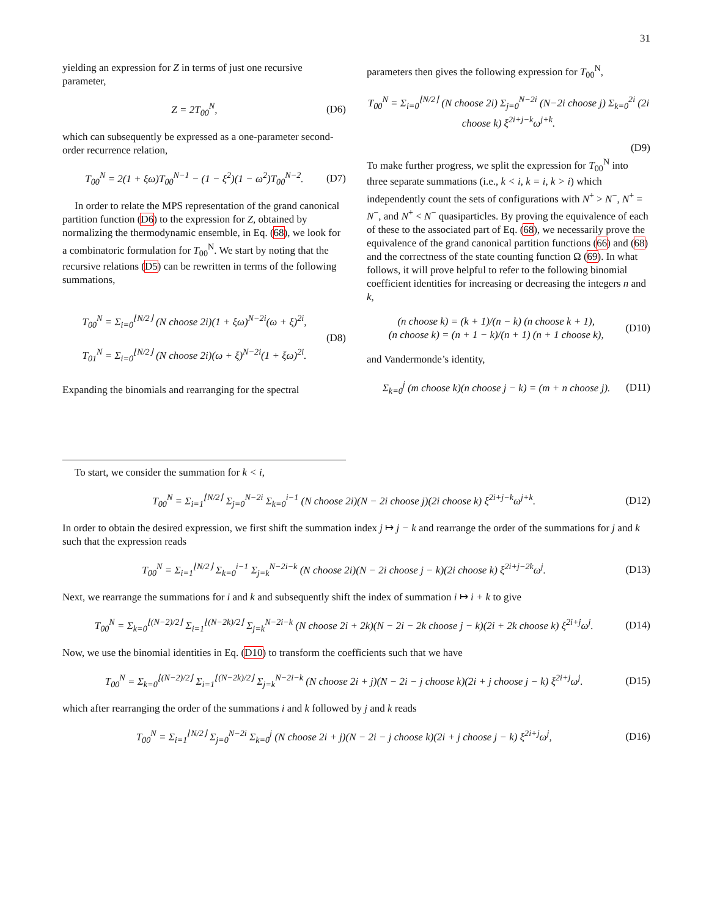31
yielding an expression for Z in terms of just one recursive parameter,
Z = 2T<sub>00</sub><sup>N</sup>, (D6)
which can subsequently be expressed as a one-parameter second-order recurrence relation,
T<sub>00</sub><sup>N</sup> = 2(1 + ξω)T<sub>00</sub><sup>N−1</sup> − (1 − ξ<sup>2</sup>)(1 − ω<sup>2</sup>)T<sub>00</sub><sup>N−2</sup>. (D7)
In order to relate the MPS representation of the grand canonical partition function (D6) to the expression for Z, obtained by normalizing the thermodynamic ensemble, in Eq. (68), we look for a combinatoric formulation for T<sub>00</sub><sup>N</sup>. We start by noting that the recursive relations (D5) can be rewritten in terms of the following summations,
T<sub>00</sub><sup>N</sup> = Σ<sub>i=0</sub><sup>⌊N/2⌋</sup> (N choose 2i)(1 + ξω)<sup>N−2i</sup>(ω + ξ)<sup>2i</sup>,
T<sub>01</sub><sup>N</sup> = Σ<sub>i=0</sub><sup>⌊N/2⌋</sup> (N choose 2i)(ω + ξ)<sup>N−2i</sup>(1 + ξω)<sup>2i</sup>. (D8)
Expanding the binomials and rearranging for the spectral
parameters then gives the following expression for T<sub>00</sub><sup>N</sup>,
T<sub>00</sub><sup>N</sup> = Σ<sub>i=0</sub><sup>⌊N/2⌋</sup> (N choose 2i) Σ<sub>j=0</sub><sup>N−2i</sup> (N−2i choose j) Σ<sub>k=0</sub><sup>2i</sup> (2i choose k) ξ<sup>2i+j−k</sup>ω<sup>j+k</sup>.
(D9)
To make further progress, we split the expression for T<sub>00</sub><sup>N</sup> into three separate summations (i.e., k < i, k = i, k > i) which independently count the sets of configurations with N<sup>+</sup> > N<sup>−</sup>, N<sup>+</sup> = N<sup>−</sup>, and N<sup>+</sup> < N<sup>−</sup> quasiparticles. By proving the equivalence of each of these to the associated part of Eq. (68), we necessarily prove the equivalence of the grand canonical partition functions (66) and (68) and the correctness of the state counting function Ω (69). In what follows, it will prove helpful to refer to the following binomial coefficient identities for increasing or decreasing the integers n and k,
(n choose k) = (k + 1)/(n − k) (n choose k + 1),
(n choose k) = (n + 1 − k)/(n + 1) (n + 1 choose k), (D10)
and Vandermonde’s identity,
Σ<sub>k=0</sub><sup>j</sup> (m choose k)(n choose j − k) = (m + n choose j). (D11)
To start, we consider the summation for k < i,
T<sub>00</sub><sup>N</sup> = Σ<sub>i=1</sub><sup>⌊N/2⌋</sup> Σ<sub>j=0</sub><sup>N−2i</sup> Σ<sub>k=0</sub><sup>i−1</sup> (N choose 2i)(N − 2i choose j)(2i choose k) ξ<sup>2i+j−k</sup>ω<sup>j+k</sup>. (D12)
In order to obtain the desired expression, we first shift the summation index j ↦ j − k and rearrange the order of the summations for j and k such that the expression reads
T<sub>00</sub><sup>N</sup> = Σ<sub>i=1</sub><sup>⌊N/2⌋</sup> Σ<sub>k=0</sub><sup>i−1</sup> Σ<sub>j=k</sub><sup>N−2i−k</sup> (N choose 2i)(N − 2i choose j − k)(2i choose k) ξ<sup>2i+j−2k</sup>ω<sup>j</sup>. (D13)
Next, we rearrange the summations for i and k and subsequently shift the index of summation i ↦ i + k to give
T<sub>00</sub><sup>N</sup> = Σ<sub>k=0</sub><sup>⌊(N−2)/2⌋</sup> Σ<sub>i=1</sub><sup>⌊(N−2k)/2⌋</sup> Σ<sub>j=k</sub><sup>N−2i−k</sup> (N choose 2i + 2k)(N − 2i − 2k choose j − k)(2i + 2k choose k) ξ<sup>2i+j</sup>ω<sup>j</sup>. (D14)
Now, we use the binomial identities in Eq. (D10) to transform the coefficients such that we have
T<sub>00</sub><sup>N</sup> = Σ<sub>k=0</sub><sup>⌊(N−2)/2⌋</sup> Σ<sub>i=1</sub><sup>⌊(N−2k)/2⌋</sup> Σ<sub>j=k</sub><sup>N−2i−k</sup> (N choose 2i + j)(N − 2i − j choose k)(2i + j choose j − k) ξ<sup>2i+j</sup>ω<sup>j</sup>. (D15)
which after rearranging the order of the summations i and k followed by j and k reads
T<sub>00</sub><sup>N</sup> = Σ<sub>i=1</sub><sup>⌊N/2⌋</sup> Σ<sub>j=0</sub><sup>N−2i</sup> Σ<sub>k=0</sub><sup>j</sup> (N choose 2i + j)(N − 2i − j choose k)(2i + j choose j − k) ξ<sup>2i+j</sup>ω<sup>j</sup>, (D16)